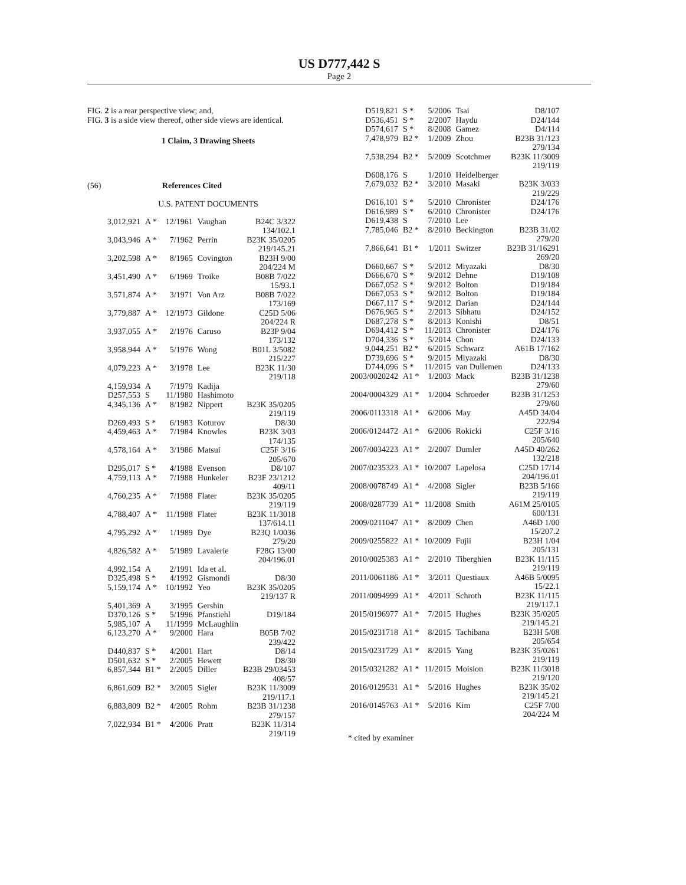US D777,442 S
Page 2
FIG. 2 is a rear perspective view; and,
FIG. 3 is a side view thereof, other side views are identical.
1 Claim, 3 Drawing Sheets
(56) References Cited
U.S. PATENT DOCUMENTS
| 3,012,921 | A * | 12/1961 | Vaughan | B24C 3/322 134/102.1 |
| 3,043,946 | A * | 7/1962 | Perrin | B23K 35/0205 219/145.21 |
| 3,202,598 | A * | 8/1965 | Covington | B23H 9/00 204/224 M |
| 3,451,490 | A * | 6/1969 | Troike | B08B 7/022 15/93.1 |
| 3,571,874 | A * | 3/1971 | Von Arz | B08B 7/022 173/169 |
| 3,779,887 | A * | 12/1973 | Gildone | C25D 5/06 204/224 R |
| 3,937,055 | A * | 2/1976 | Caruso | B23P 9/04 173/132 |
| 3,958,944 | A * | 5/1976 | Wong | B01L 3/5082 215/227 |
| 4,079,223 | A * | 3/1978 | Lee | B23K 11/30 219/118 |
| 4,159,934 | A | 7/1979 | Kadija | |
| D257,553 | S | 11/1980 | Hashimoto | |
| 4,345,136 | A * | 8/1982 | Nippert | B23K 35/0205 219/119 |
| D269,493 | S * | 6/1983 | Koturov | D8/30 |
| 4,459,463 | A * | 7/1984 | Knowles | B23K 3/03 174/135 |
| 4,578,164 | A * | 3/1986 | Matsui | C25F 3/16 205/670 |
| D295,017 | S * | 4/1988 | Evenson | D8/107 |
| 4,759,113 | A * | 7/1988 | Hunkeler | B23F 23/1212 409/11 |
| 4,760,235 | A * | 7/1988 | Flater | B23K 35/0205 219/119 |
| 4,788,407 | A * | 11/1988 | Flater | B23K 11/3018 137/614.11 |
| 4,795,292 | A * | 1/1989 | Dye | B23Q 1/0036 279/20 |
| 4,826,582 | A * | 5/1989 | Lavalerie | F28G 13/00 204/196.01 |
| 4,992,154 | A | 2/1991 | Ida et al. | |
| D325,498 | S * | 4/1992 | Gismondi | D8/30 |
| 5,159,174 | A * | 10/1992 | Yeo | B23K 35/0205 219/137 R |
| 5,401,369 | A | 3/1995 | Gershin | |
| D370,126 | S * | 5/1996 | Pfanstiehl | D19/184 |
| 5,985,107 | A | 11/1999 | McLaughlin | |
| 6,123,270 | A * | 9/2000 | Hara | B05B 7/02 239/422 |
| D440,837 | S * | 4/2001 | Hart | D8/14 |
| D501,632 | S * | 2/2005 | Hewett | D8/30 |
| 6,857,344 | B1 * | 2/2005 | Diller | B23B 29/03453 408/57 |
| 6,861,609 | B2 * | 3/2005 | Sigler | B23K 11/3009 219/117.1 |
| 6,883,809 | B2 * | 4/2005 | Rohm | B23B 31/1238 279/157 |
| 7,022,934 | B1 * | 4/2006 | Pratt | B23K 11/314 219/119 |
| D519,821 | S * | 5/2006 | Tsai | D8/107 |
| D536,451 | S * | 2/2007 | Haydu | D24/144 |
| D574,617 | S * | 8/2008 | Gamez | D4/114 |
| 7,478,979 | B2 * | 1/2009 | Zhou | B23B 31/123 279/134 |
| 7,538,294 | B2 * | 5/2009 | Scotchmer | B23K 11/3009 219/119 |
| D608,176 | S | 1/2010 | Heidelberger | |
| 7,679,032 | B2 * | 3/2010 | Masaki | B23K 3/033 219/229 |
| D616,101 | S * | 5/2010 | Chronister | D24/176 |
| D616,989 | S * | 6/2010 | Chronister | D24/176 |
| D619,438 | S | 7/2010 | Lee | |
| 7,785,046 | B2 * | 8/2010 | Beckington | B23B 31/02 279/20 |
| 7,866,641 | B1 * | 1/2011 | Switzer | B23B 31/16291 269/20 |
| D660,667 | S * | 5/2012 | Miyazaki | D8/30 |
| D666,670 | S * | 9/2012 | Dehne | D19/108 |
| D667,052 | S * | 9/2012 | Bolton | D19/184 |
| D667,053 | S * | 9/2012 | Bolton | D19/184 |
| D667,117 | S * | 9/2012 | Darian | D24/144 |
| D676,965 | S * | 2/2013 | Sibhatu | D24/152 |
| D687,278 | S * | 8/2013 | Konishi | D8/51 |
| D694,412 | S * | 11/2013 | Chronister | D24/176 |
| D704,336 | S * | 5/2014 | Chon | D24/133 |
| 9,044,251 | B2 * | 6/2015 | Schwarz | A61B 17/162 |
| D739,696 | S * | 9/2015 | Miyazaki | D8/30 |
| D744,096 | S * | 11/2015 | van Dullemen | D24/133 |
| 2003/0020242 | A1 * | 1/2003 | Mack | B23B 31/1238 279/60 |
| 2004/0004329 | A1 * | 1/2004 | Schroeder | B23B 31/1253 279/60 |
| 2006/0113318 | A1 * | 6/2006 | May | A45D 34/04 222/94 |
| 2006/0124472 | A1 * | 6/2006 | Rokicki | C25F 3/16 205/640 |
| 2007/0034223 | A1 * | 2/2007 | Dumler | A45D 40/262 132/218 |
| 2007/0235323 | A1 * | 10/2007 | Lapelosa | C25D 17/14 204/196.01 |
| 2008/0078749 | A1 * | 4/2008 | Sigler | B23B 5/166 219/119 |
| 2008/0287739 | A1 * | 11/2008 | Smith | A61M 25/0105 600/131 |
| 2009/0211047 | A1 * | 8/2009 | Chen | A46D 1/00 15/207.2 |
| 2009/0255822 | A1 * | 10/2009 | Fujii | B23H 1/04 205/131 |
| 2010/0025383 | A1 * | 2/2010 | Tiberghien | B23K 11/115 219/119 |
| 2011/0061186 | A1 * | 3/2011 | Questiaux | A46B 5/0095 15/22.1 |
| 2011/0094999 | A1 * | 4/2011 | Schroth | B23K 11/115 219/117.1 |
| 2015/0196977 | A1 * | 7/2015 | Hughes | B23K 35/0205 219/145.21 |
| 2015/0231718 | A1 * | 8/2015 | Tachibana | B23H 5/08 205/654 |
| 2015/0231729 | A1 * | 8/2015 | Yang | B23K 35/0261 219/119 |
| 2015/0321282 | A1 * | 11/2015 | Moision | B23K 11/3018 219/120 |
| 2016/0129531 | A1 * | 5/2016 | Hughes | B23K 35/02 219/145.21 |
| 2016/0145763 | A1 * | 5/2016 | Kim | C25F 7/00 204/224 M |
* cited by examiner